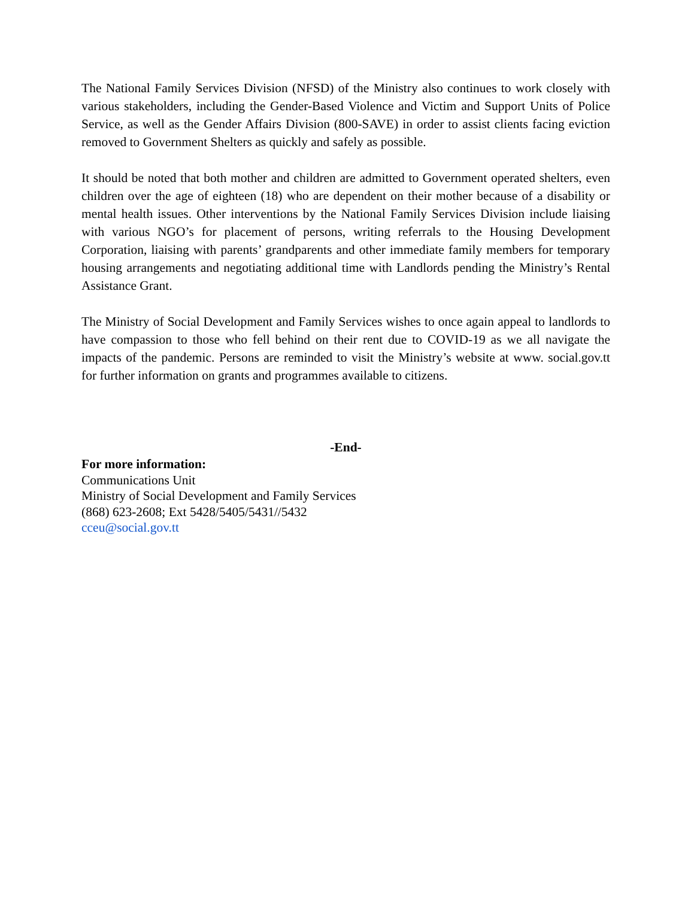The National Family Services Division (NFSD) of the Ministry also continues to work closely with various stakeholders, including the Gender-Based Violence and Victim and Support Units of Police Service, as well as the Gender Affairs Division (800-SAVE) in order to assist clients facing eviction removed to Government Shelters as quickly and safely as possible.
It should be noted that both mother and children are admitted to Government operated shelters, even children over the age of eighteen (18) who are dependent on their mother because of a disability or mental health issues. Other interventions by the National Family Services Division include liaising with various NGO’s for placement of persons, writing referrals to the Housing Development Corporation, liaising with parents’ grandparents and other immediate family members for temporary housing arrangements and negotiating additional time with Landlords pending the Ministry’s Rental Assistance Grant.
The Ministry of Social Development and Family Services wishes to once again appeal to landlords to have compassion to those who fell behind on their rent due to COVID-19 as we all navigate the impacts of the pandemic. Persons are reminded to visit the Ministry’s website at www. social.gov.tt for further information on grants and programmes available to citizens.
-End-
For more information:
Communications Unit
Ministry of Social Development and Family Services
(868) 623-2608; Ext 5428/5405/5431//5432
cceu@social.gov.tt